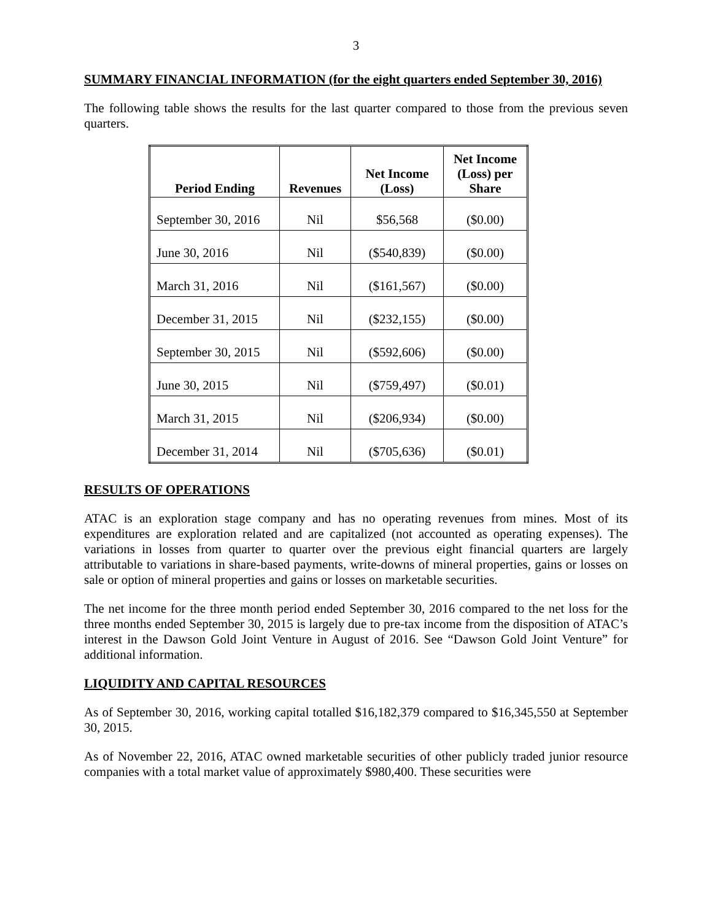3
SUMMARY FINANCIAL INFORMATION (for the eight quarters ended September 30, 2016)
The following table shows the results for the last quarter compared to those from the previous seven quarters.
| Period Ending | Revenues | Net Income (Loss) | Net Income (Loss) per Share |
| --- | --- | --- | --- |
| September 30, 2016 | Nil | $56,568 | ($0.00) |
| June 30, 2016 | Nil | ($540,839) | ($0.00) |
| March 31, 2016 | Nil | ($161,567) | ($0.00) |
| December 31, 2015 | Nil | ($232,155) | ($0.00) |
| September 30, 2015 | Nil | ($592,606) | ($0.00) |
| June 30, 2015 | Nil | ($759,497) | ($0.01) |
| March 31, 2015 | Nil | ($206,934) | ($0.00) |
| December 31, 2014 | Nil | ($705,636) | ($0.01) |
RESULTS OF OPERATIONS
ATAC is an exploration stage company and has no operating revenues from mines. Most of its expenditures are exploration related and are capitalized (not accounted as operating expenses). The variations in losses from quarter to quarter over the previous eight financial quarters are largely attributable to variations in share-based payments, write-downs of mineral properties, gains or losses on sale or option of mineral properties and gains or losses on marketable securities.
The net income for the three month period ended September 30, 2016 compared to the net loss for the three months ended September 30, 2015 is largely due to pre-tax income from the disposition of ATAC’s interest in the Dawson Gold Joint Venture in August of 2016. See “Dawson Gold Joint Venture” for additional information.
LIQUIDITY AND CAPITAL RESOURCES
As of September 30, 2016, working capital totalled $16,182,379 compared to $16,345,550 at September 30, 2015.
As of November 22, 2016, ATAC owned marketable securities of other publicly traded junior resource companies with a total market value of approximately $980,400. These securities were